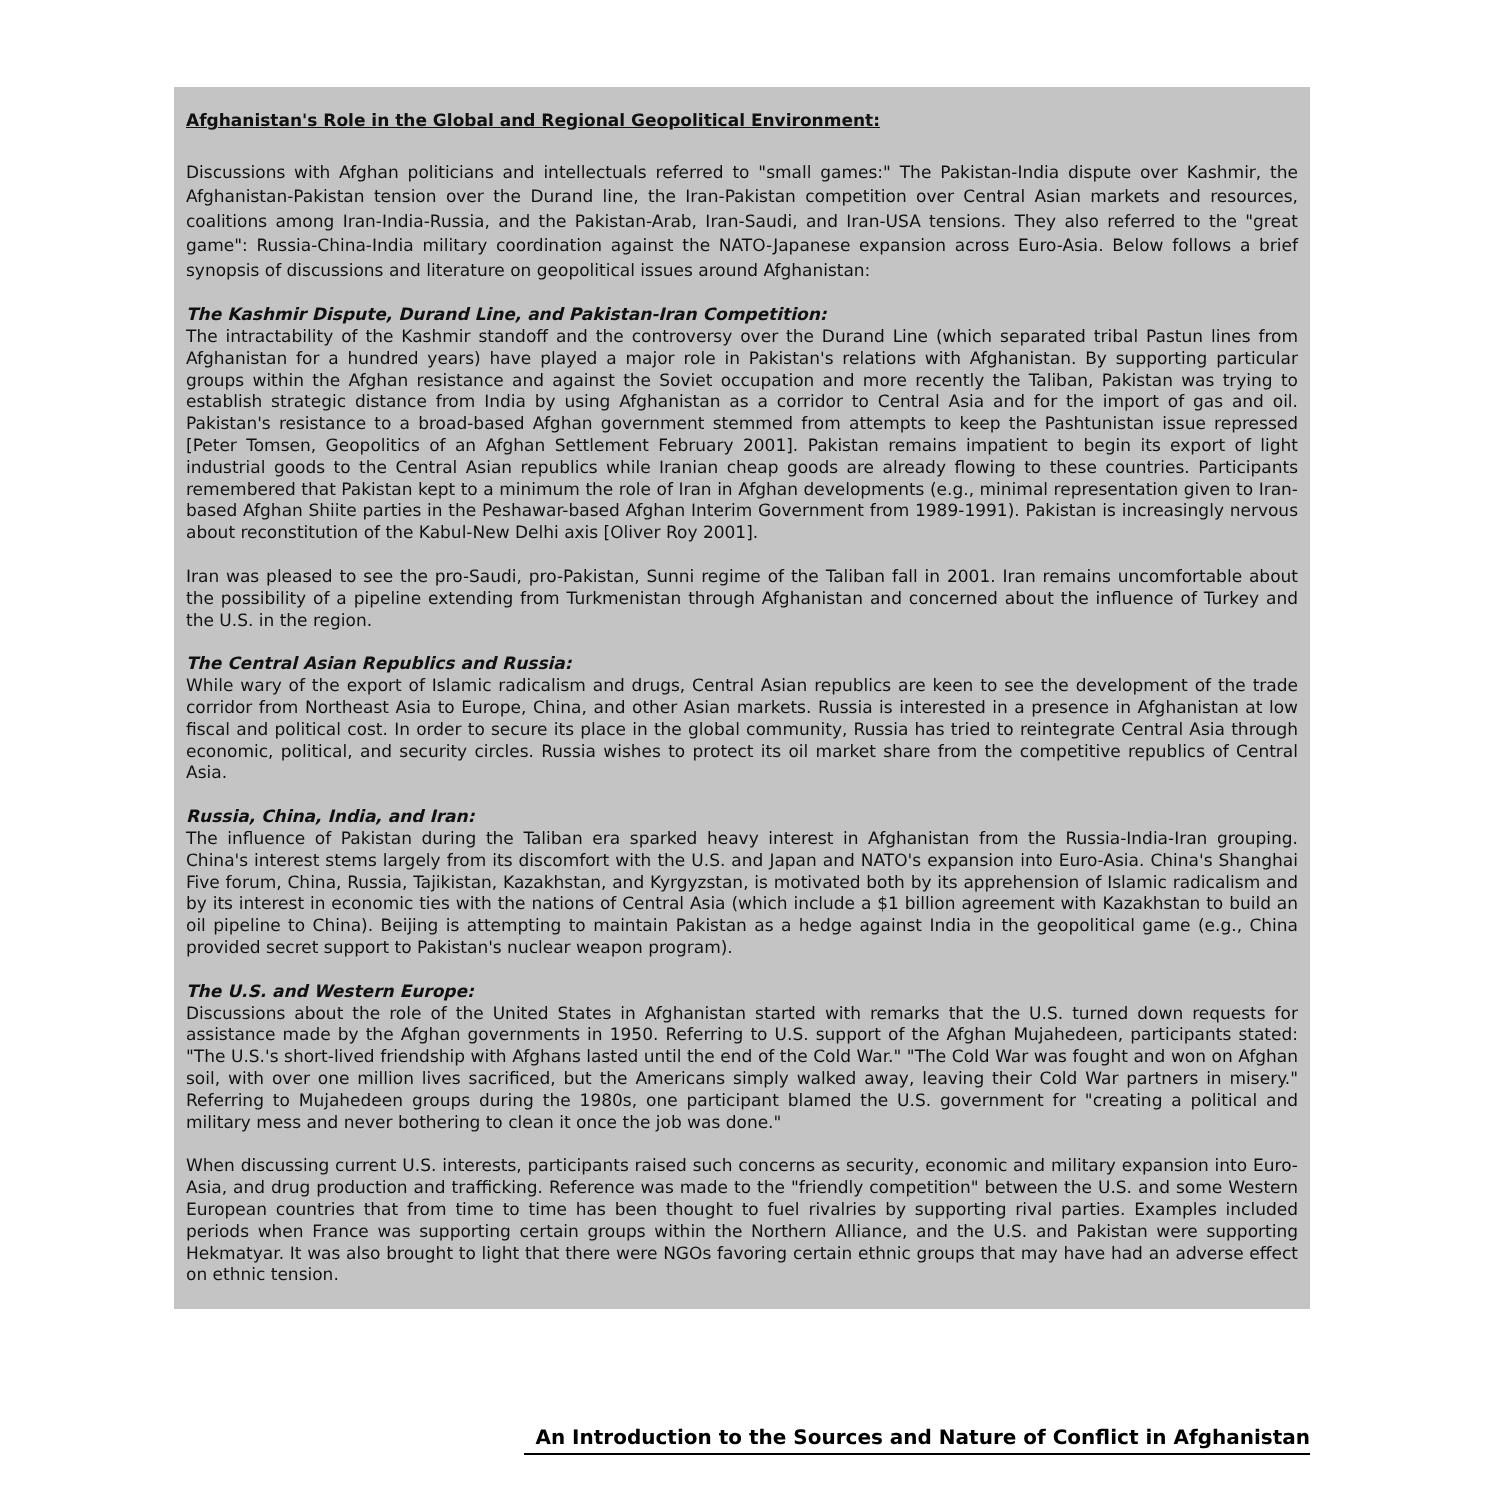Afghanistan's Role in the Global and Regional Geopolitical Environment:
Discussions with Afghan politicians and intellectuals referred to "small games:" The Pakistan-India dispute over Kashmir, the Afghanistan-Pakistan tension over the Durand line, the Iran-Pakistan competition over Central Asian markets and resources, coalitions among Iran-India-Russia, and the Pakistan-Arab, Iran-Saudi, and Iran-USA tensions. They also referred to the "great game": Russia-China-India military coordination against the NATO-Japanese expansion across Euro-Asia. Below follows a brief synopsis of discussions and literature on geopolitical issues around Afghanistan:
The Kashmir Dispute, Durand Line, and Pakistan-Iran Competition:
The intractability of the Kashmir standoff and the controversy over the Durand Line (which separated tribal Pastun lines from Afghanistan for a hundred years) have played a major role in Pakistan's relations with Afghanistan. By supporting particular groups within the Afghan resistance and against the Soviet occupation and more recently the Taliban, Pakistan was trying to establish strategic distance from India by using Afghanistan as a corridor to Central Asia and for the import of gas and oil. Pakistan's resistance to a broad-based Afghan government stemmed from attempts to keep the Pashtunistan issue repressed [Peter Tomsen, Geopolitics of an Afghan Settlement February 2001]. Pakistan remains impatient to begin its export of light industrial goods to the Central Asian republics while Iranian cheap goods are already flowing to these countries. Participants remembered that Pakistan kept to a minimum the role of Iran in Afghan developments (e.g., minimal representation given to Iran-based Afghan Shiite parties in the Peshawar-based Afghan Interim Government from 1989-1991). Pakistan is increasingly nervous about reconstitution of the Kabul-New Delhi axis [Oliver Roy 2001].
Iran was pleased to see the pro-Saudi, pro-Pakistan, Sunni regime of the Taliban fall in 2001. Iran remains uncomfortable about the possibility of a pipeline extending from Turkmenistan through Afghanistan and concerned about the influence of Turkey and the U.S. in the region.
The Central Asian Republics and Russia:
While wary of the export of Islamic radicalism and drugs, Central Asian republics are keen to see the development of the trade corridor from Northeast Asia to Europe, China, and other Asian markets. Russia is interested in a presence in Afghanistan at low fiscal and political cost. In order to secure its place in the global community, Russia has tried to reintegrate Central Asia through economic, political, and security circles. Russia wishes to protect its oil market share from the competitive republics of Central Asia.
Russia, China, India, and Iran:
The influence of Pakistan during the Taliban era sparked heavy interest in Afghanistan from the Russia-India-Iran grouping. China's interest stems largely from its discomfort with the U.S. and Japan and NATO's expansion into Euro-Asia. China's Shanghai Five forum, China, Russia, Tajikistan, Kazakhstan, and Kyrgyzstan, is motivated both by its apprehension of Islamic radicalism and by its interest in economic ties with the nations of Central Asia (which include a $1 billion agreement with Kazakhstan to build an oil pipeline to China). Beijing is attempting to maintain Pakistan as a hedge against India in the geopolitical game (e.g., China provided secret support to Pakistan's nuclear weapon program).
The U.S. and Western Europe:
Discussions about the role of the United States in Afghanistan started with remarks that the U.S. turned down requests for assistance made by the Afghan governments in 1950. Referring to U.S. support of the Afghan Mujahedeen, participants stated: "The U.S.'s short-lived friendship with Afghans lasted until the end of the Cold War." "The Cold War was fought and won on Afghan soil, with over one million lives sacrificed, but the Americans simply walked away, leaving their Cold War partners in misery." Referring to Mujahedeen groups during the 1980s, one participant blamed the U.S. government for "creating a political and military mess and never bothering to clean it once the job was done."
When discussing current U.S. interests, participants raised such concerns as security, economic and military expansion into Euro-Asia, and drug production and trafficking. Reference was made to the "friendly competition" between the U.S. and some Western European countries that from time to time has been thought to fuel rivalries by supporting rival parties. Examples included periods when France was supporting certain groups within the Northern Alliance, and the U.S. and Pakistan were supporting Hekmatyar. It was also brought to light that there were NGOs favoring certain ethnic groups that may have had an adverse effect on ethnic tension.
An Introduction to the Sources and Nature of Conflict in Afghanistan